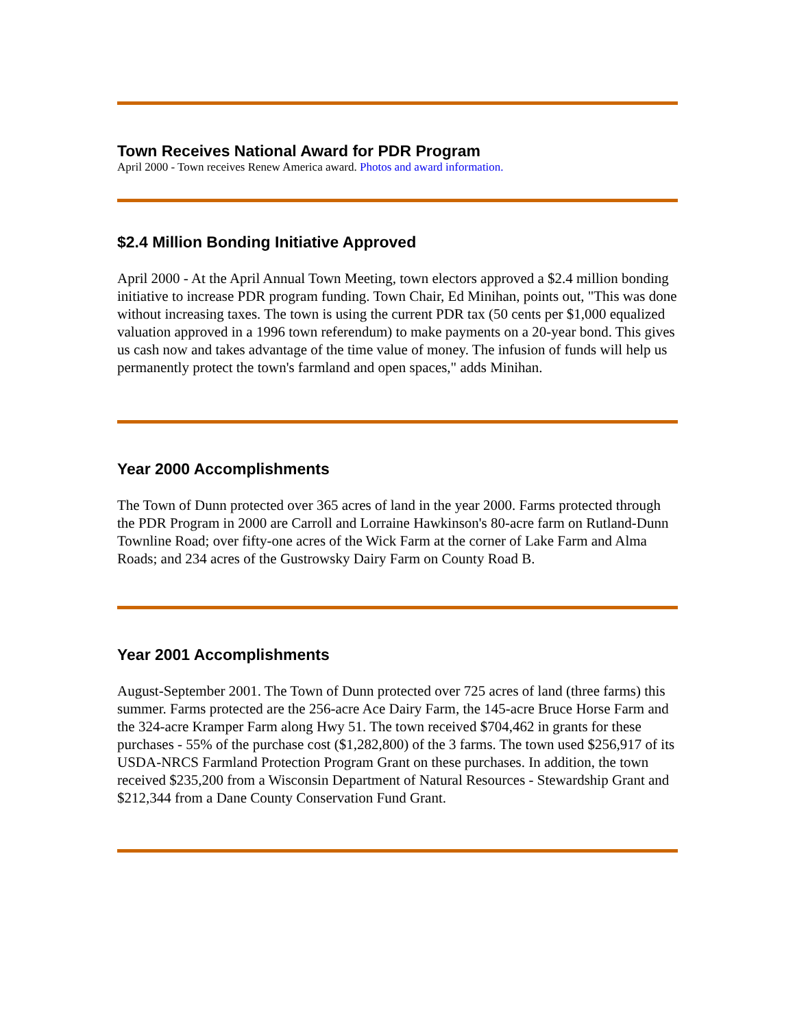Town Receives National Award for PDR Program
April 2000 - Town receives Renew America award. Photos and award information.
$2.4 Million Bonding Initiative Approved
April 2000 - At the April Annual Town Meeting, town electors approved a $2.4 million bonding initiative to increase PDR program funding. Town Chair, Ed Minihan, points out, "This was done without increasing taxes. The town is using the current PDR tax (50 cents per $1,000 equalized valuation approved in a 1996 town referendum) to make payments on a 20-year bond. This gives us cash now and takes advantage of the time value of money. The infusion of funds will help us permanently protect the town's farmland and open spaces," adds Minihan.
Year 2000 Accomplishments
The Town of Dunn protected over 365 acres of land in the year 2000. Farms protected through the PDR Program in 2000 are Carroll and Lorraine Hawkinson's 80-acre farm on Rutland-Dunn Townline Road; over fifty-one acres of the Wick Farm at the corner of Lake Farm and Alma Roads; and 234 acres of the Gustrowsky Dairy Farm on County Road B.
Year 2001 Accomplishments
August-September 2001. The Town of Dunn protected over 725 acres of land (three farms) this summer. Farms protected are the 256-acre Ace Dairy Farm, the 145-acre Bruce Horse Farm and the 324-acre Kramper Farm along Hwy 51. The town received $704,462 in grants for these purchases - 55% of the purchase cost ($1,282,800) of the 3 farms. The town used $256,917 of its USDA-NRCS Farmland Protection Program Grant on these purchases. In addition, the town received $235,200 from a Wisconsin Department of Natural Resources - Stewardship Grant and $212,344 from a Dane County Conservation Fund Grant.